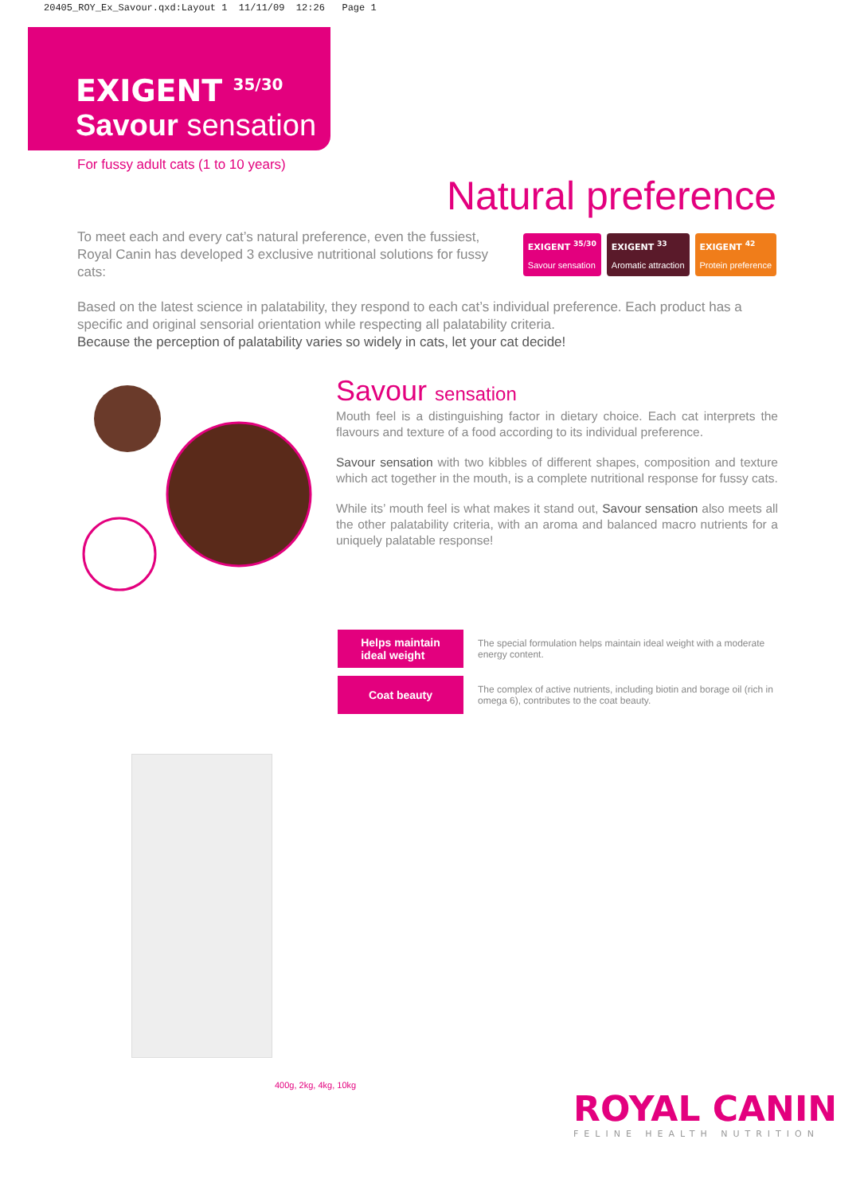20405_ROY_Ex_Savour.qxd:Layout 1 11/11/09 12:26 Page 1
EXIGENT <sup>35/30</sup>
Savour sensation
For fussy adult cats (1 to 10 years)
Natural preference
To meet each and every cat’s natural preference, even the fussiest, Royal Canin has developed 3 exclusive nutritional solutions for fussy cats:
EXIGENT <sup>35/30</sup>
Savour sensation EXIGENT <sup>33</sup>
Aromatic attraction EXIGENT <sup>42</sup>
Protein preference
Based on the latest science in palatability, they respond to each cat’s individual preference. Each product has a specific and original sensorial orientation while respecting all palatability criteria.
Because the perception of palatability varies so widely in cats, let your cat decide!
Savour sensation
Mouth feel is a distinguishing factor in dietary choice. Each cat interprets the flavours and texture of a food according to its individual preference.
Savour sensation with two kibbles of different shapes, composition and texture which act together in the mouth, is a complete nutritional response for fussy cats.
While its’ mouth feel is what makes it stand out, Savour sensation also meets all the other palatability criteria, with an aroma and balanced macro nutrients for a uniquely palatable response!
Helps maintain
ideal weight
The special formulation helps maintain ideal weight with a moderate energy content.
Coat beauty
The complex of active nutrients, including biotin and borage oil (rich in omega 6), contributes to the coat beauty.
400g, 2kg, 4kg, 10kg
ROYAL CANIN
FELINE HEALTH NUTRITION